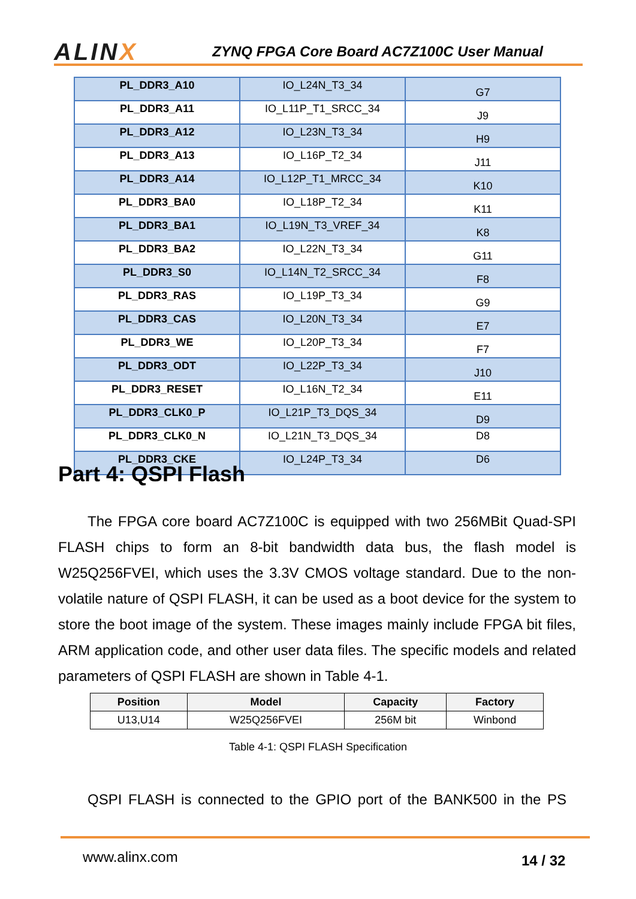ALINX
ZYNQ FPGA Core Board AC7Z100C User Manual
| PL_DDR3_A10 | IO_L24N_T3_34 | G7 |
| PL_DDR3_A11 | IO_L11P_T1_SRCC_34 | J9 |
| PL_DDR3_A12 | IO_L23N_T3_34 | H9 |
| PL_DDR3_A13 | IO_L16P_T2_34 | J11 |
| PL_DDR3_A14 | IO_L12P_T1_MRCC_34 | K10 |
| PL_DDR3_BA0 | IO_L18P_T2_34 | K11 |
| PL_DDR3_BA1 | IO_L19N_T3_VREF_34 | K8 |
| PL_DDR3_BA2 | IO_L22N_T3_34 | G11 |
| PL_DDR3_S0 | IO_L14N_T2_SRCC_34 | F8 |
| PL_DDR3_RAS | IO_L19P_T3_34 | G9 |
| PL_DDR3_CAS | IO_L20N_T3_34 | E7 |
| PL_DDR3_WE | IO_L20P_T3_34 | F7 |
| PL_DDR3_ODT | IO_L22P_T3_34 | J10 |
| PL_DDR3_RESET | IO_L16N_T2_34 | E11 |
| PL_DDR3_CLK0_P | IO_L21P_T3_DQS_34 | D9 |
| PL_DDR3_CLK0_N | IO_L21N_T3_DQS_34 | D8 |
| PL_DDR3_CKE | IO_L24P_T3_34 | D6 |
Part 4: QSPI Flash
The FPGA core board AC7Z100C is equipped with two 256MBit Quad-SPI FLASH chips to form an 8-bit bandwidth data bus, the flash model is W25Q256FVEI, which uses the 3.3V CMOS voltage standard. Due to the non-volatile nature of QSPI FLASH, it can be used as a boot device for the system to store the boot image of the system. These images mainly include FPGA bit files, ARM application code, and other user data files. The specific models and related parameters of QSPI FLASH are shown in Table 4-1.
| Position | Model | Capacity | Factory |
| --- | --- | --- | --- |
| U13,U14 | W25Q256FVEI | 256M bit | Winbond |
Table 4-1: QSPI FLASH Specification
QSPI FLASH is connected to the GPIO port of the BANK500 in the PS
www.alinx.com 14 / 32